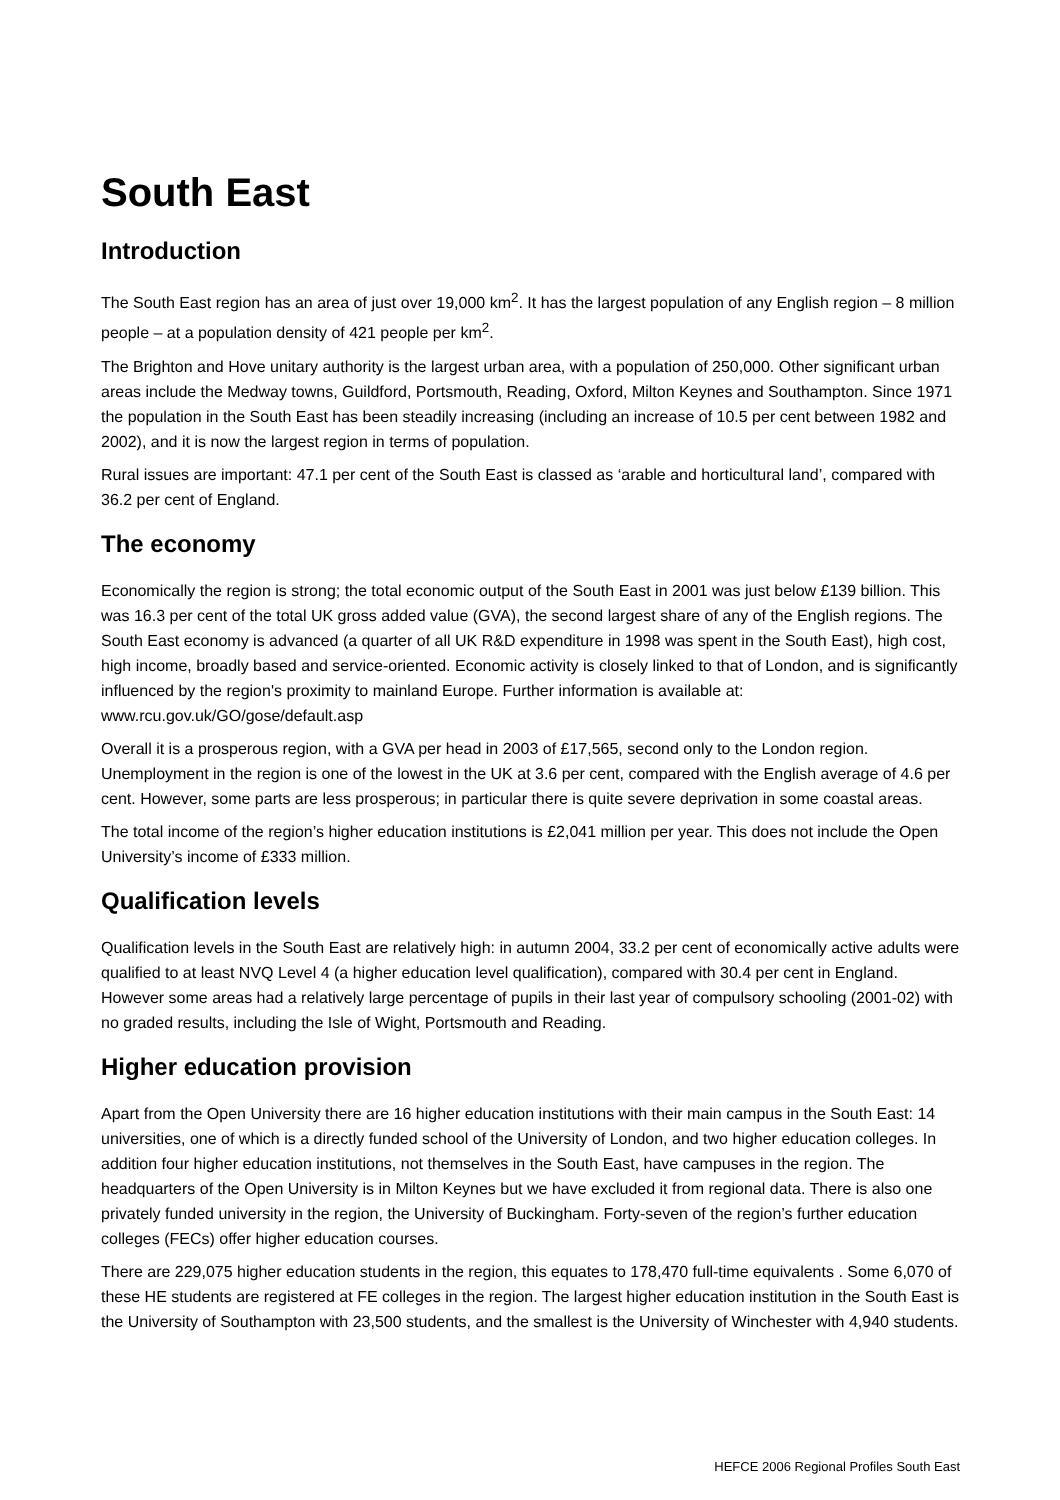South East
Introduction
The South East region has an area of just over 19,000 km<sup>2</sup>. It has the largest population of any English region – 8 million people – at a population density of 421 people per km<sup>2</sup>.
The Brighton and Hove unitary authority is the largest urban area, with a population of 250,000. Other significant urban areas include the Medway towns, Guildford, Portsmouth, Reading, Oxford, Milton Keynes and Southampton. Since 1971 the population in the South East has been steadily increasing (including an increase of 10.5 per cent between 1982 and 2002), and it is now the largest region in terms of population.
Rural issues are important: 47.1 per cent of the South East is classed as ‘arable and horticultural land’, compared with 36.2 per cent of England.
The economy
Economically the region is strong; the total economic output of the South East in 2001 was just below £139 billion. This was 16.3 per cent of the total UK gross added value (GVA), the second largest share of any of the English regions. The South East economy is advanced (a quarter of all UK R&D expenditure in 1998 was spent in the South East), high cost, high income, broadly based and service-oriented. Economic activity is closely linked to that of London, and is significantly influenced by the region's proximity to mainland Europe. Further information is available at: www.rcu.gov.uk/GO/gose/default.asp
Overall it is a prosperous region, with a GVA per head in 2003 of £17,565, second only to the London region. Unemployment in the region is one of the lowest in the UK at 3.6 per cent, compared with the English average of 4.6 per cent. However, some parts are less prosperous; in particular there is quite severe deprivation in some coastal areas.
The total income of the region’s higher education institutions is £2,041 million per year. This does not include the Open University’s income of £333 million.
Qualification levels
Qualification levels in the South East are relatively high: in autumn 2004, 33.2 per cent of economically active adults were qualified to at least NVQ Level 4 (a higher education level qualification), compared with 30.4 per cent in England. However some areas had a relatively large percentage of pupils in their last year of compulsory schooling (2001-02) with no graded results, including the Isle of Wight, Portsmouth and Reading.
Higher education provision
Apart from the Open University there are 16 higher education institutions with their main campus in the South East: 14 universities, one of which is a directly funded school of the University of London, and two higher education colleges. In addition four higher education institutions, not themselves in the South East, have campuses in the region. The headquarters of the Open University is in Milton Keynes but we have excluded it from regional data. There is also one privately funded university in the region, the University of Buckingham. Forty-seven of the region’s further education colleges (FECs) offer higher education courses.
There are 229,075 higher education students in the region, this equates to 178,470 full-time equivalents . Some 6,070 of these HE students are registered at FE colleges in the region. The largest higher education institution in the South East is the University of Southampton with 23,500 students, and the smallest is the University of Winchester with 4,940 students.
HEFCE 2006 Regional Profiles South East